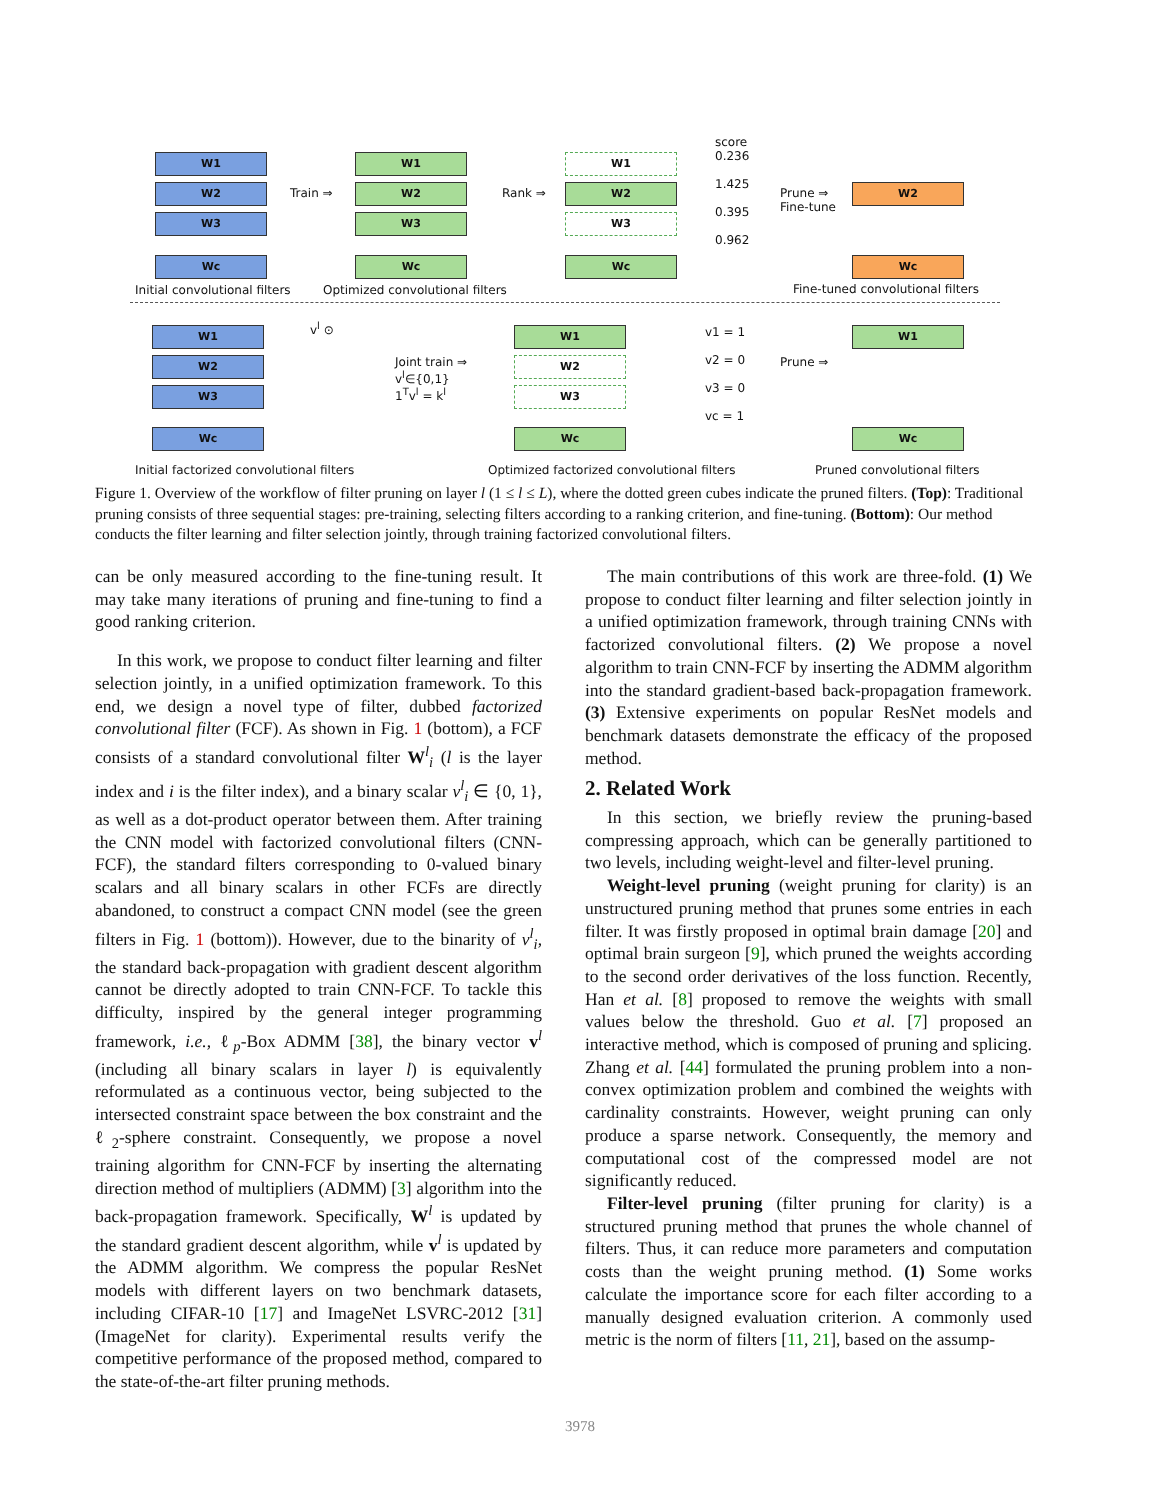W1
W2
W3
Wc
Train ⇒
W1
W2
W3
Wc
Rank ⇒
W1
W2
W3
Wc
score
0.236
1.425
0.395
0.962
Prune ⇒
Fine-tune
W2
Wc
Initial convolutional filters
Optimized convolutional filters
Fine-tuned convolutional filters
W1
W2
W3
Wc
v<sup>l</sup> ⊙
Joint train ⇒
v<sup>l</sup>∈{0,1}
1<sup>T</sup>v<sup>l</sup> = k<sup>l</sup>
W1
W2
W3
Wc
v1 = 1
v2 = 0
v3 = 0
vc = 1
Prune ⇒
W1
Wc
Initial factorized convolutional filters
Optimized factorized convolutional filters
Pruned convolutional filters
Figure 1. Overview of the workflow of filter pruning on layer l (1 ≤ l ≤ L), where the dotted green cubes indicate the pruned filters. (Top): Traditional pruning consists of three sequential stages: pre-training, selecting filters according to a ranking criterion, and fine-tuning. (Bottom): Our method conducts the filter learning and filter selection jointly, through training factorized convolutional filters.
can be only measured according to the fine-tuning result. It may take many iterations of pruning and fine-tuning to find a good ranking criterion.
In this work, we propose to conduct filter learning and filter selection jointly, in a unified optimization framework. To this end, we design a novel type of filter, dubbed factorized convolutional filter (FCF). As shown in Fig. 1 (bottom), a FCF consists of a standard convolutional filter W<sup>l</sup><sub>i</sub> (l is the layer index and i is the filter index), and a binary scalar v<sup>l</sup><sub>i</sub> ∈ {0, 1}, as well as a dot-product operator between them. After training the CNN model with factorized convolutional filters (CNN-FCF), the standard filters corresponding to 0-valued binary scalars and all binary scalars in other FCFs are directly abandoned, to construct a compact CNN model (see the green filters in Fig. 1 (bottom)). However, due to the binarity of v<sup>l</sup><sub>i</sub>, the standard back-propagation with gradient descent algorithm cannot be directly adopted to train CNN-FCF. To tackle this difficulty, inspired by the general integer programming framework, i.e., ℓ<sub>p</sub>-Box ADMM [38], the binary vector v<sup>l</sup> (including all binary scalars in layer l) is equivalently reformulated as a continuous vector, being subjected to the intersected constraint space between the box constraint and the ℓ<sub>2</sub>-sphere constraint. Consequently, we propose a novel training algorithm for CNN-FCF by inserting the alternating direction method of multipliers (ADMM) [3] algorithm into the back-propagation framework. Specifically, W<sup>l</sup> is updated by the standard gradient descent algorithm, while v<sup>l</sup> is updated by the ADMM algorithm. We compress the popular ResNet models with different layers on two benchmark datasets, including CIFAR-10 [17] and ImageNet LSVRC-2012 [31] (ImageNet for clarity). Experimental results verify the competitive performance of the proposed method, compared to the state-of-the-art filter pruning methods.
The main contributions of this work are three-fold. (1) We propose to conduct filter learning and filter selection jointly in a unified optimization framework, through training CNNs with factorized convolutional filters. (2) We propose a novel algorithm to train CNN-FCF by inserting the ADMM algorithm into the standard gradient-based back-propagation framework. (3) Extensive experiments on popular ResNet models and benchmark datasets demonstrate the efficacy of the proposed method.
2. Related Work
In this section, we briefly review the pruning-based compressing approach, which can be generally partitioned to two levels, including weight-level and filter-level pruning.
Weight-level pruning (weight pruning for clarity) is an unstructured pruning method that prunes some entries in each filter. It was firstly proposed in optimal brain damage [20] and optimal brain surgeon [9], which pruned the weights according to the second order derivatives of the loss function. Recently, Han et al. [8] proposed to remove the weights with small values below the threshold. Guo et al. [7] proposed an interactive method, which is composed of pruning and splicing. Zhang et al. [44] formulated the pruning problem into a non-convex optimization problem and combined the weights with cardinality constraints. However, weight pruning can only produce a sparse network. Consequently, the memory and computational cost of the compressed model are not significantly reduced.
Filter-level pruning (filter pruning for clarity) is a structured pruning method that prunes the whole channel of filters. Thus, it can reduce more parameters and computation costs than the weight pruning method. (1) Some works calculate the importance score for each filter according to a manually designed evaluation criterion. A commonly used metric is the norm of filters [11, 21], based on the assump-
3978